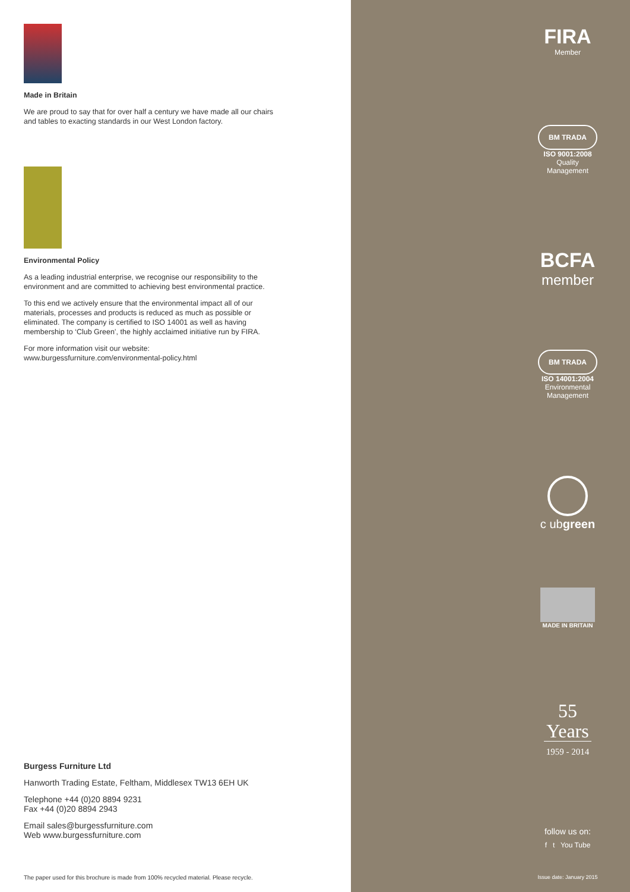Made in Britain
We are proud to say that for over half a century we have made all our chairs and tables to exacting standards in our West London factory.
Environmental Policy
As a leading industrial enterprise, we recognise our responsibility to the environment and are committed to achieving best environmental practice.
To this end we actively ensure that the environmental impact all of our materials, processes and products is reduced as much as possible or eliminated. The company is certified to ISO 14001 as well as having membership to ‘Club Green’, the highly acclaimed initiative run by FIRA.
For more information visit our website:
www.burgessfurniture.com/environmental-policy.html
Burgess Furniture Ltd
Hanworth Trading Estate, Feltham, Middlesex TW13 6EH UK
Telephone +44 (0)20 8894 9231
Fax +44 (0)20 8894 2943
Email sales@burgessfurniture.com
Web www.burgessfurniture.com
The paper used for this brochure is made from 100% recycled material. Please recycle.
FIRA
Member
BM TRADA
ISO 9001:2008
Quality
Management
BCFA
member
BM TRADA
ISO 14001:2004
Environmental
Management
c ubgreen
MADE IN BRITAIN
55
Years
1959 - 2014
follow us on:
f t You Tube
Issue date: January 2015